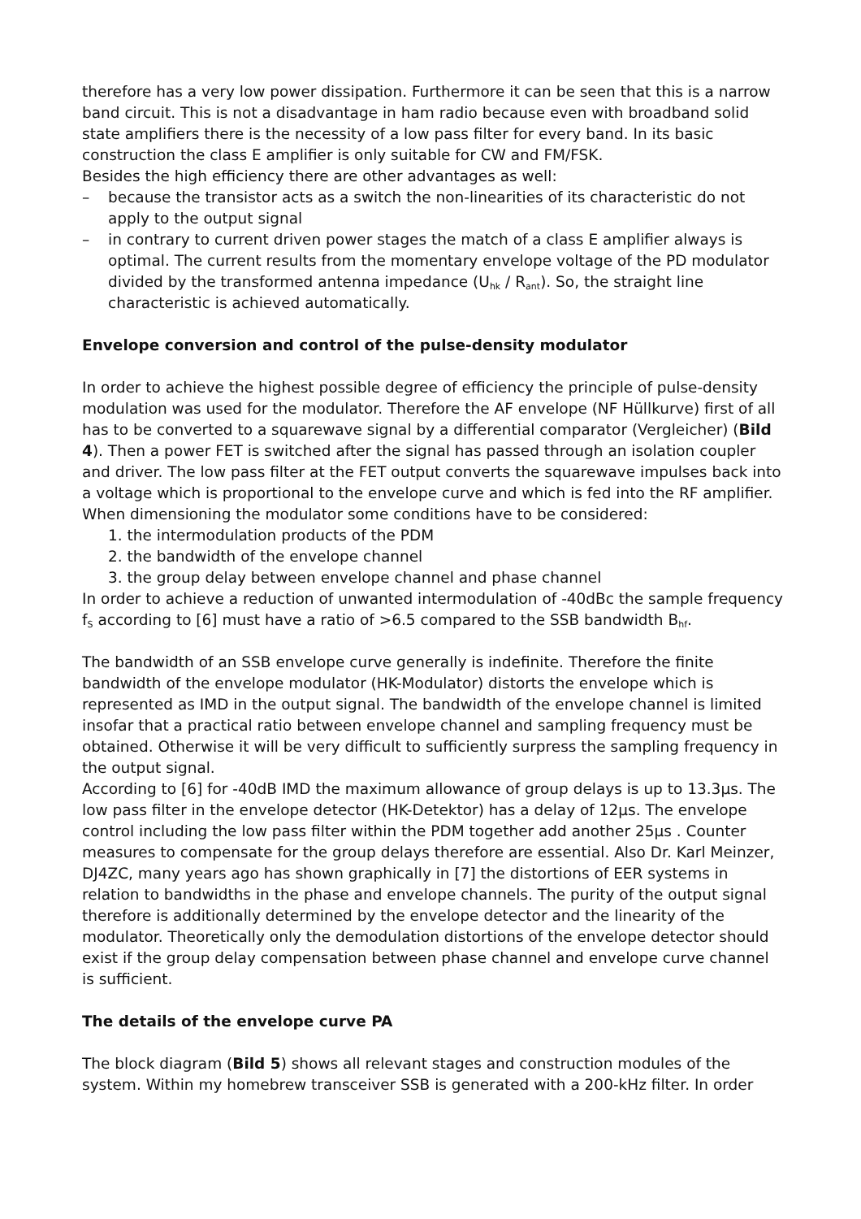therefore has a very low power dissipation. Furthermore it can be seen that this is a narrow band circuit. This is not a disadvantage in ham radio because even with broadband solid state amplifiers there is the necessity of a low pass filter for every band. In its basic construction the class E amplifier is only suitable for CW and FM/FSK.
Besides the high efficiency there are other advantages as well:
– because the transistor acts as a switch the non-linearities of its characteristic do not apply to the output signal
– in contrary to current driven power stages the match of a class E amplifier always is optimal. The current results from the momentary envelope voltage of the PD modulator divided by the transformed antenna impedance (U<sub>hk</sub> / R<sub>ant</sub>). So, the straight line characteristic is achieved automatically.
Envelope conversion and control of the pulse-density modulator
In order to achieve the highest possible degree of efficiency the principle of pulse-density modulation was used for the modulator. Therefore the AF envelope (NF Hüllkurve) first of all has to be converted to a squarewave signal by a differential comparator (Vergleicher) (Bild 4). Then a power FET is switched after the signal has passed through an isolation coupler and driver. The low pass filter at the FET output converts the squarewave impulses back into a voltage which is proportional to the envelope curve and which is fed into the RF amplifier.
When dimensioning the modulator some conditions have to be considered:
1. the intermodulation products of the PDM
2. the bandwidth of the envelope channel
3. the group delay between envelope channel and phase channel
In order to achieve a reduction of unwanted intermodulation of -40dBc the sample frequency f<sub>S</sub> according to [6] must have a ratio of >6.5 compared to the SSB bandwidth B<sub>hf</sub>.
The bandwidth of an SSB envelope curve generally is indefinite. Therefore the finite bandwidth of the envelope modulator (HK-Modulator) distorts the envelope which is represented as IMD in the output signal. The bandwidth of the envelope channel is limited insofar that a practical ratio between envelope channel and sampling frequency must be obtained. Otherwise it will be very difficult to sufficiently surpress the sampling frequency in the output signal.
According to [6] for -40dB IMD the maximum allowance of group delays is up to 13.3µs. The low pass filter in the envelope detector (HK-Detektor) has a delay of 12µs. The envelope control including the low pass filter within the PDM together add another 25µs . Counter measures to compensate for the group delays therefore are essential. Also Dr. Karl Meinzer, DJ4ZC, many years ago has shown graphically in [7] the distortions of EER systems in relation to bandwidths in the phase and envelope channels. The purity of the output signal therefore is additionally determined by the envelope detector and the linearity of the modulator. Theoretically only the demodulation distortions of the envelope detector should exist if the group delay compensation between phase channel and envelope curve channel is sufficient.
The details of the envelope curve PA
The block diagram (Bild 5) shows all relevant stages and construction modules of the system. Within my homebrew transceiver SSB is generated with a 200-kHz filter. In order